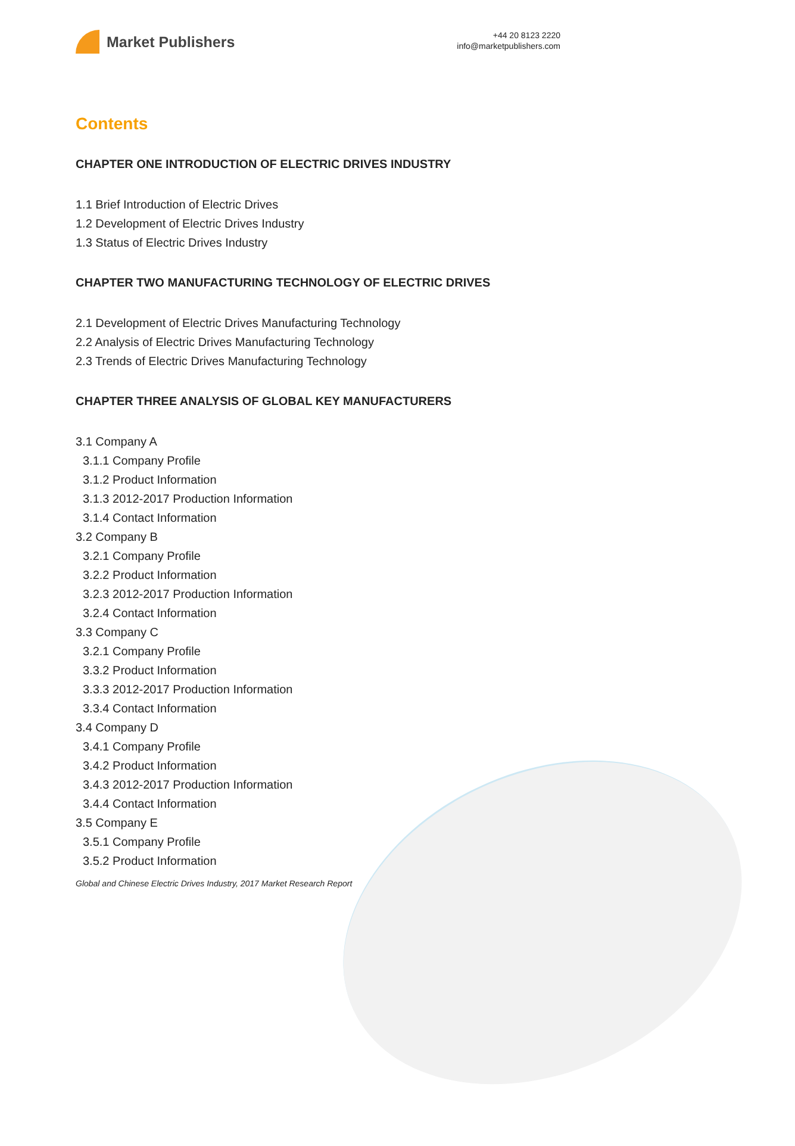Market Publishers
+44 20 8123 2220
info@marketpublishers.com
Contents
CHAPTER ONE INTRODUCTION OF ELECTRIC DRIVES INDUSTRY
1.1 Brief Introduction of Electric Drives
1.2 Development of Electric Drives Industry
1.3 Status of Electric Drives Industry
CHAPTER TWO MANUFACTURING TECHNOLOGY OF ELECTRIC DRIVES
2.1 Development of Electric Drives Manufacturing Technology
2.2 Analysis of Electric Drives Manufacturing Technology
2.3 Trends of Electric Drives Manufacturing Technology
CHAPTER THREE ANALYSIS OF GLOBAL KEY MANUFACTURERS
3.1 Company A
3.1.1 Company Profile
3.1.2 Product Information
3.1.3 2012-2017 Production Information
3.1.4 Contact Information
3.2 Company B
3.2.1 Company Profile
3.2.2 Product Information
3.2.3 2012-2017 Production Information
3.2.4 Contact Information
3.3 Company C
3.2.1 Company Profile
3.3.2 Product Information
3.3.3 2012-2017 Production Information
3.3.4 Contact Information
3.4 Company D
3.4.1 Company Profile
3.4.2 Product Information
3.4.3 2012-2017 Production Information
3.4.4 Contact Information
3.5 Company E
3.5.1 Company Profile
3.5.2 Product Information
Global and Chinese Electric Drives Industry, 2017 Market Research Report